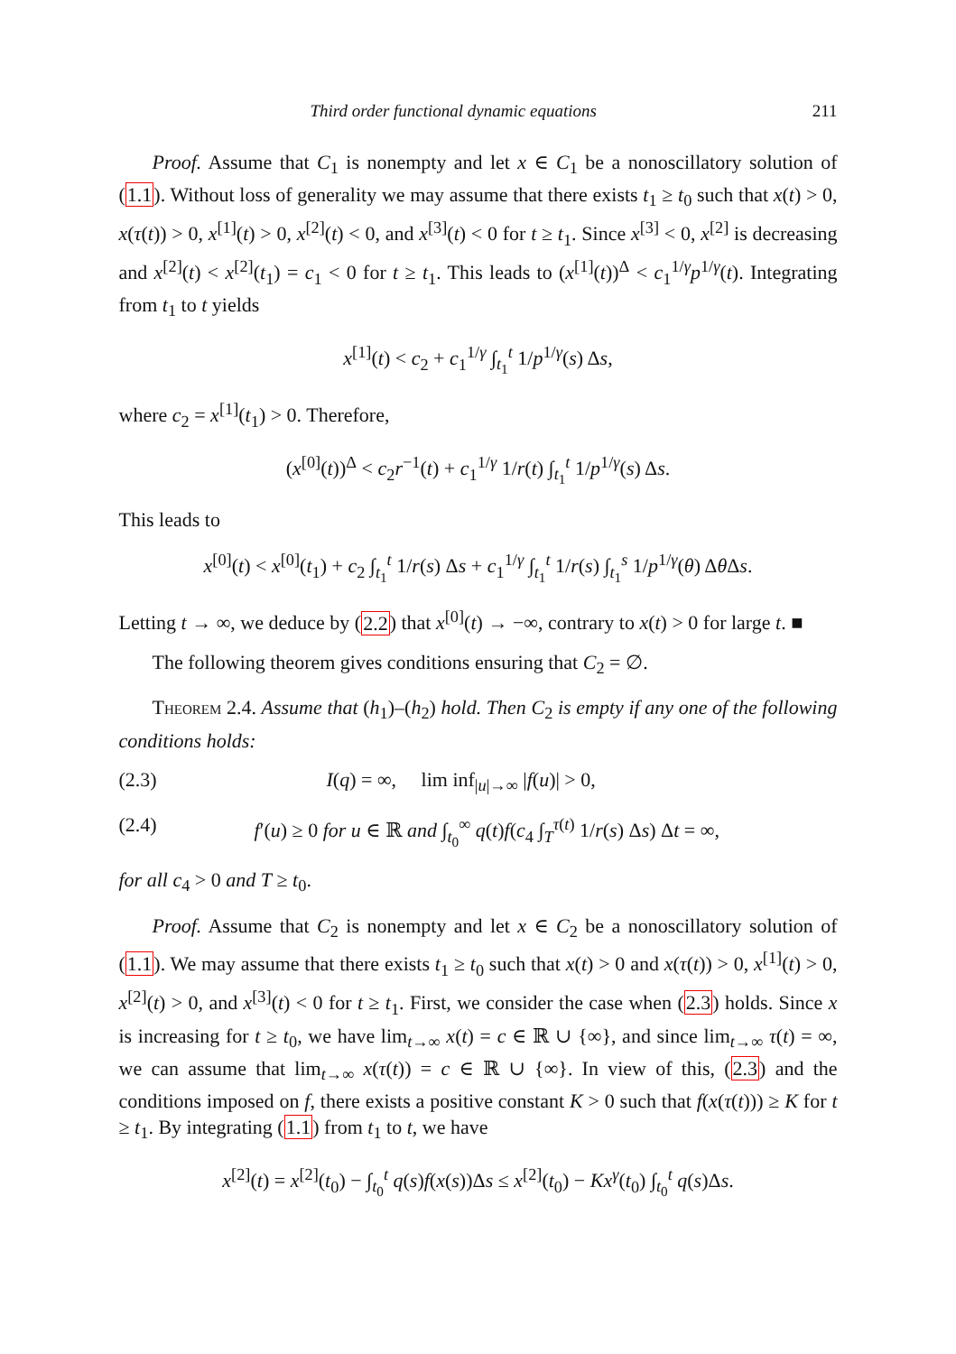Third order functional dynamic equations 211
Proof. Assume that C<sub>1</sub> is nonempty and let x ∈ C<sub>1</sub> be a nonoscillatory solution of (1.1). Without loss of generality we may assume that there exists t<sub>1</sub> ≥ t<sub>0</sub> such that x(t) > 0, x(τ(t)) > 0, x<sup>[1]</sup>(t) > 0, x<sup>[2]</sup>(t) < 0, and x<sup>[3]</sup>(t) < 0 for t ≥ t<sub>1</sub>. Since x<sup>[3]</sup> < 0, x<sup>[2]</sup> is decreasing and x<sup>[2]</sup>(t) < x<sup>[2]</sup>(t<sub>1</sub>) = c<sub>1</sub> < 0 for t ≥ t<sub>1</sub>. This leads to (x<sup>[1]</sup>(t))<sup>Δ</sup> < c<sub>1</sub><sup>1/γ</sup>p<sup>1/γ</sup>(t). Integrating from t<sub>1</sub> to t yields
x<sup>[1]</sup>(t) < c<sub>2</sub> + c<sub>1</sub><sup>1/γ</sup> ∫<sub>t<sub>1</sub></sub><sup>t</sup> 1/p<sup>1/γ</sup>(s) Δs,
where c<sub>2</sub> = x<sup>[1]</sup>(t<sub>1</sub>) > 0. Therefore,
(x<sup>[0]</sup>(t))<sup>Δ</sup> < c<sub>2</sub>r<sup>−1</sup>(t) + c<sub>1</sub><sup>1/γ</sup> 1/r(t) ∫<sub>t<sub>1</sub></sub><sup>t</sup> 1/p<sup>1/γ</sup>(s) Δs.
This leads to
x<sup>[0]</sup>(t) < x<sup>[0]</sup>(t<sub>1</sub>) + c<sub>2</sub> ∫<sub>t<sub>1</sub></sub><sup>t</sup> 1/r(s) Δs + c<sub>1</sub><sup>1/γ</sup> ∫<sub>t<sub>1</sub></sub><sup>t</sup> 1/r(s) ∫<sub>t<sub>1</sub></sub><sup>s</sup> 1/p<sup>1/γ</sup>(θ) Δθ Δs.
Letting t → ∞, we deduce by (2.2) that x<sup>[0]</sup>(t) → −∞, contrary to x(t) > 0 for large t. ■
The following theorem gives conditions ensuring that C<sub>2</sub> = ∅.
Theorem 2.4. Assume that (h<sub>1</sub>)–(h<sub>2</sub>) hold. Then C<sub>2</sub> is empty if any one of the following conditions holds:
(2.3) I(q) = ∞, lim inf<sub>|u|→∞</sub> |f(u)| > 0,
(2.4) f′(u) ≥ 0 for u ∈ ℝ and ∫<sub>t<sub>0</sub></sub><sup>∞</sup> q(t)f(c<sub>4</sub> ∫<sub>T</sub><sup>τ(t)</sup> 1/r(s) Δs) Δt = ∞,
for all c<sub>4</sub> > 0 and T ≥ t<sub>0</sub>.
Proof. Assume that C<sub>2</sub> is nonempty and let x ∈ C<sub>2</sub> be a nonoscillatory solution of (1.1). We may assume that there exists t<sub>1</sub> ≥ t<sub>0</sub> such that x(t) > 0 and x(τ(t)) > 0, x<sup>[1]</sup>(t) > 0, x<sup>[2]</sup>(t) > 0, and x<sup>[3]</sup>(t) < 0 for t ≥ t<sub>1</sub>. First, we consider the case when (2.3) holds. Since x is increasing for t ≥ t<sub>0</sub>, we have lim<sub>t→∞</sub> x(t) = c ∈ ℝ ∪ {∞}, and since lim<sub>t→∞</sub> τ(t) = ∞, we can assume that lim<sub>t→∞</sub> x(τ(t)) = c ∈ ℝ ∪ {∞}. In view of this, (2.3) and the conditions imposed on f, there exists a positive constant K > 0 such that f(x(τ(t))) ≥ K for t ≥ t<sub>1</sub>. By integrating (1.1) from t<sub>1</sub> to t, we have
x<sup>[2]</sup>(t) = x<sup>[2]</sup>(t<sub>0</sub>) − ∫<sub>t<sub>0</sub></sub><sup>t</sup> q(s)f(x(s))Δs ≤ x<sup>[2]</sup>(t<sub>0</sub>) − Kx<sup>γ</sup>(t<sub>0</sub>) ∫<sub>t<sub>0</sub></sub><sup>t</sup> q(s)Δs.